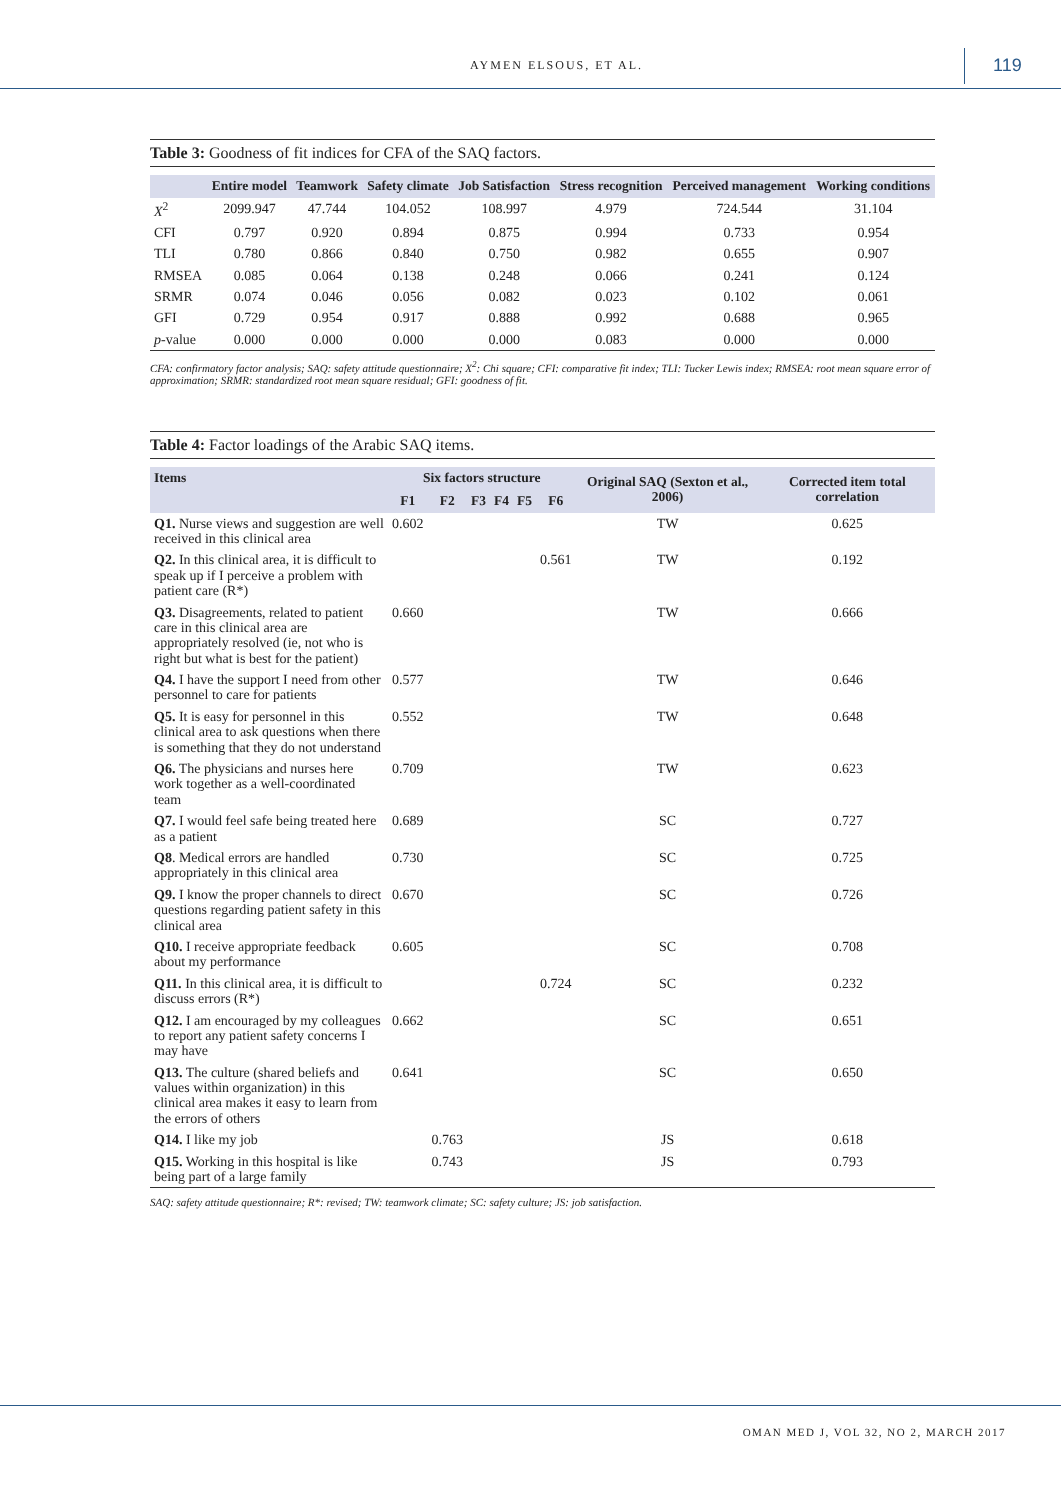AYMEN ELSOUS, ET AL. 119
Table 3: Goodness of fit indices for CFA of the SAQ factors.
| | Entire model | Teamwork | Safety climate | Job Satisfaction | Stress recognition | Perceived management | Working conditions |
| --- | --- | --- | --- | --- | --- | --- | --- |
| X<sup>2</sup> | 2099.947 | 47.744 | 104.052 | 108.997 | 4.979 | 724.544 | 31.104 |
| CFI | 0.797 | 0.920 | 0.894 | 0.875 | 0.994 | 0.733 | 0.954 |
| TLI | 0.780 | 0.866 | 0.840 | 0.750 | 0.982 | 0.655 | 0.907 |
| RMSEA | 0.085 | 0.064 | 0.138 | 0.248 | 0.066 | 0.241 | 0.124 |
| SRMR | 0.074 | 0.046 | 0.056 | 0.082 | 0.023 | 0.102 | 0.061 |
| GFI | 0.729 | 0.954 | 0.917 | 0.888 | 0.992 | 0.688 | 0.965 |
| p -value | 0.000 | 0.000 | 0.000 | 0.000 | 0.083 | 0.000 | 0.000 |
CFA: confirmatory factor analysis; SAQ: safety attitude questionnaire; X<sup>2</sup>: Chi square; CFI: comparative fit index; TLI: Tucker Lewis index; RMSEA: root mean square error of approximation; SRMR: standardized root mean square residual; GFI: goodness of fit.
Table 4: Factor loadings of the Arabic SAQ items.
| Items | Six factors structure | | | | | | Original SAQ (Sexton et al., 2006) | Corrected item total correlation |
| --- | --- | --- | --- | --- | --- | --- | --- | --- |
| | F1 | F2 | F3 | F4 | F5 | F6 | | |
| Q1. Nurse views and suggestion are well received in this clinical area | 0.602 | | | | | | TW | 0.625 |
| Q2. In this clinical area, it is difficult to speak up if I perceive a problem with patient care (R*) | | | | | | 0.561 | TW | 0.192 |
| Q3. Disagreements, related to patient care in this clinical area are appropriately resolved (ie, not who is right but what is best for the patient) | 0.660 | | | | | | TW | 0.666 |
| Q4. I have the support I need from other personnel to care for patients | 0.577 | | | | | | TW | 0.646 |
| Q5. It is easy for personnel in this clinical area to ask questions when there is something that they do not understand | 0.552 | | | | | | TW | 0.648 |
| Q6. The physicians and nurses here work together as a well-coordinated team | 0.709 | | | | | | TW | 0.623 |
| Q7. I would feel safe being treated here as a patient | 0.689 | | | | | | SC | 0.727 |
| Q8 . Medical errors are handled appropriately in this clinical area | 0.730 | | | | | | SC | 0.725 |
| Q9. I know the proper channels to direct questions regarding patient safety in this clinical area | 0.670 | | | | | | SC | 0.726 |
| Q10. I receive appropriate feedback about my performance | 0.605 | | | | | | SC | 0.708 |
| Q11. In this clinical area, it is difficult to discuss errors (R*) | | | | | | 0.724 | SC | 0.232 |
| Q12. I am encouraged by my colleagues to report any patient safety concerns I may have | 0.662 | | | | | | SC | 0.651 |
| Q13. The culture (shared beliefs and values within organization) in this clinical area makes it easy to learn from the errors of others | 0.641 | | | | | | SC | 0.650 |
| Q14. I like my job | | 0.763 | | | | | JS | 0.618 |
| Q15. Working in this hospital is like being part of a large family | | 0.743 | | | | | JS | 0.793 |
SAQ: safety attitude questionnaire; R*: revised; TW: teamwork climate; SC: safety culture; JS: job satisfaction.
OMAN MED J, VOL 32, NO 2, MARCH 2017